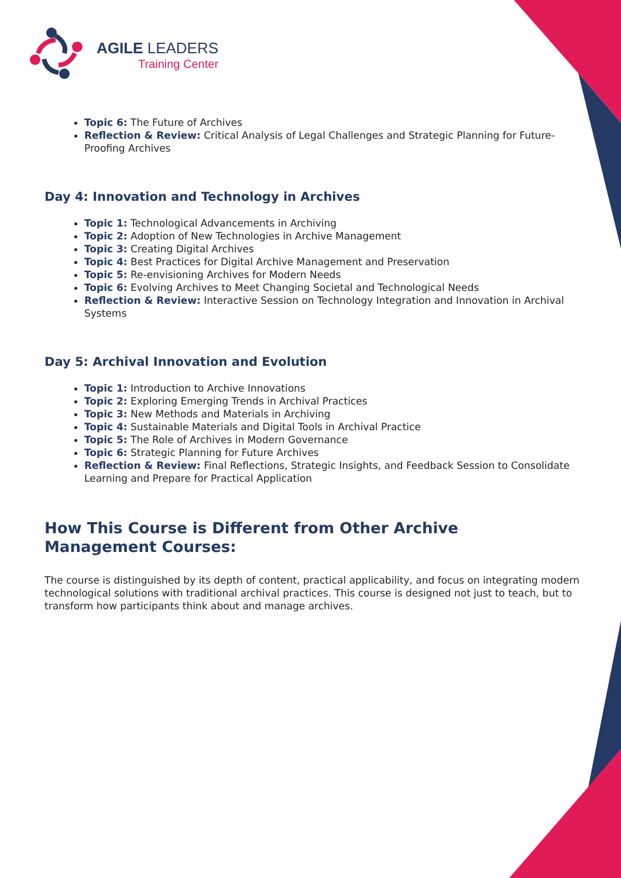AGILE LEADERS
Training Center
Topic 6: The Future of Archives
Reflection & Review: Critical Analysis of Legal Challenges and Strategic Planning for Future-Proofing Archives
Day 4: Innovation and Technology in Archives
Topic 1: Technological Advancements in Archiving
Topic 2: Adoption of New Technologies in Archive Management
Topic 3: Creating Digital Archives
Topic 4: Best Practices for Digital Archive Management and Preservation
Topic 5: Re-envisioning Archives for Modern Needs
Topic 6: Evolving Archives to Meet Changing Societal and Technological Needs
Reflection & Review: Interactive Session on Technology Integration and Innovation in Archival Systems
Day 5: Archival Innovation and Evolution
Topic 1: Introduction to Archive Innovations
Topic 2: Exploring Emerging Trends in Archival Practices
Topic 3: New Methods and Materials in Archiving
Topic 4: Sustainable Materials and Digital Tools in Archival Practice
Topic 5: The Role of Archives in Modern Governance
Topic 6: Strategic Planning for Future Archives
Reflection & Review: Final Reflections, Strategic Insights, and Feedback Session to Consolidate Learning and Prepare for Practical Application
How This Course is Different from Other Archive
Management Courses:
The course is distinguished by its depth of content, practical applicability, and focus on integrating modern technological solutions with traditional archival practices. This course is designed not just to teach, but to transform how participants think about and manage archives.